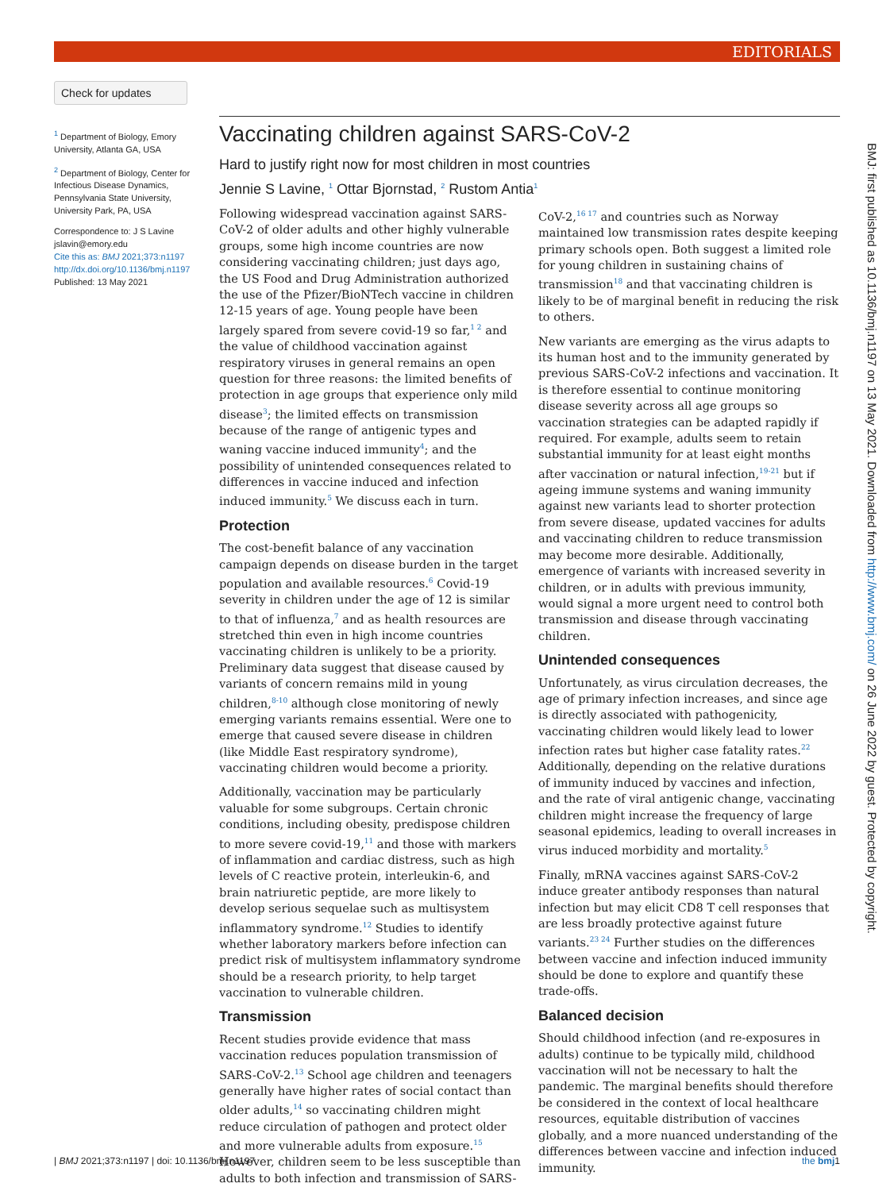EDITORIALS
Check for updates
<sup>1</sup> Department of Biology, Emory University, Atlanta GA, USA
<sup>2</sup> Department of Biology, Center for Infectious Disease Dynamics, Pennsylvania State University, University Park, PA, USA
Correspondence to: J S Lavine jslavin@emory.edu
Cite this as: BMJ 2021;373:n1197
http://dx.doi.org/10.1136/bmj.n1197
Published: 13 May 2021
Vaccinating children against SARS-CoV-2
Hard to justify right now for most children in most countries
Jennie S Lavine, <sup>1</sup> Ottar Bjornstad, <sup>2</sup> Rustom Antia<sup>1</sup>
Following widespread vaccination against SARS-CoV-2 of older adults and other highly vulnerable groups, some high income countries are now considering vaccinating children; just days ago, the US Food and Drug Administration authorized the use of the Pfizer/BioNTech vaccine in children 12-15 years of age. Young people have been largely spared from severe covid-19 so far,<sup>1 2</sup> and the value of childhood vaccination against respiratory viruses in general remains an open question for three reasons: the limited benefits of protection in age groups that experience only mild disease<sup>3</sup>; the limited effects on transmission because of the range of antigenic types and waning vaccine induced immunity<sup>4</sup>; and the possibility of unintended consequences related to differences in vaccine induced and infection induced immunity.<sup>5</sup> We discuss each in turn.
Protection
The cost-benefit balance of any vaccination campaign depends on disease burden in the target population and available resources.<sup>6</sup> Covid-19 severity in children under the age of 12 is similar to that of influenza,<sup>7</sup> and as health resources are stretched thin even in high income countries vaccinating children is unlikely to be a priority. Preliminary data suggest that disease caused by variants of concern remains mild in young children,<sup>8-10</sup> although close monitoring of newly emerging variants remains essential. Were one to emerge that caused severe disease in children (like Middle East respiratory syndrome), vaccinating children would become a priority.
Additionally, vaccination may be particularly valuable for some subgroups. Certain chronic conditions, including obesity, predispose children to more severe covid-19,<sup>11</sup> and those with markers of inflammation and cardiac distress, such as high levels of C reactive protein, interleukin-6, and brain natriuretic peptide, are more likely to develop serious sequelae such as multisystem inflammatory syndrome.<sup>12</sup> Studies to identify whether laboratory markers before infection can predict risk of multisystem inflammatory syndrome should be a research priority, to help target vaccination to vulnerable children.
Transmission
Recent studies provide evidence that mass vaccination reduces population transmission of SARS-CoV-2.<sup>13</sup> School age children and teenagers generally have higher rates of social contact than older adults,<sup>14</sup> so vaccinating children might reduce circulation of pathogen and protect older and more vulnerable adults from exposure.<sup>15</sup> However, children seem to be less susceptible than adults to both infection and transmission of SARS-CoV-2,<sup>16 17</sup> and countries such as Norway maintained low transmission rates despite keeping primary schools open. Both suggest a limited role for young children in sustaining chains of transmission<sup>18</sup> and that vaccinating children is likely to be of marginal benefit in reducing the risk to others.
New variants are emerging as the virus adapts to its human host and to the immunity generated by previous SARS-CoV-2 infections and vaccination. It is therefore essential to continue monitoring disease severity across all age groups so vaccination strategies can be adapted rapidly if required. For example, adults seem to retain substantial immunity for at least eight months after vaccination or natural infection,<sup>19-21</sup> but if ageing immune systems and waning immunity against new variants lead to shorter protection from severe disease, updated vaccines for adults and vaccinating children to reduce transmission may become more desirable. Additionally, emergence of variants with increased severity in children, or in adults with previous immunity, would signal a more urgent need to control both transmission and disease through vaccinating children.
Unintended consequences
Unfortunately, as virus circulation decreases, the age of primary infection increases, and since age is directly associated with pathogenicity, vaccinating children would likely lead to lower infection rates but higher case fatality rates.<sup>22</sup> Additionally, depending on the relative durations of immunity induced by vaccines and infection, and the rate of viral antigenic change, vaccinating children might increase the frequency of large seasonal epidemics, leading to overall increases in virus induced morbidity and mortality.<sup>5</sup>
Finally, mRNA vaccines against SARS-CoV-2 induce greater antibody responses than natural infection but may elicit CD8 T cell responses that are less broadly protective against future variants.<sup>23 24</sup> Further studies on the differences between vaccine and infection induced immunity should be done to explore and quantify these trade-offs.
Balanced decision
Should childhood infection (and re-exposures in adults) continue to be typically mild, childhood vaccination will not be necessary to halt the pandemic. The marginal benefits should therefore be considered in the context of local healthcare resources, equitable distribution of vaccines globally, and a more nuanced understanding of the differences between vaccine and infection induced immunity.
BMJ: first published as 10.1136/bmj.n1197 on 13 May 2021. Downloaded from http://www.bmj.com/ on 26 June 2022 by guest. Protected by copyright.
1 the bmj | BMJ 2021;373:n1197 | doi: 10.1136/bmj.n1197